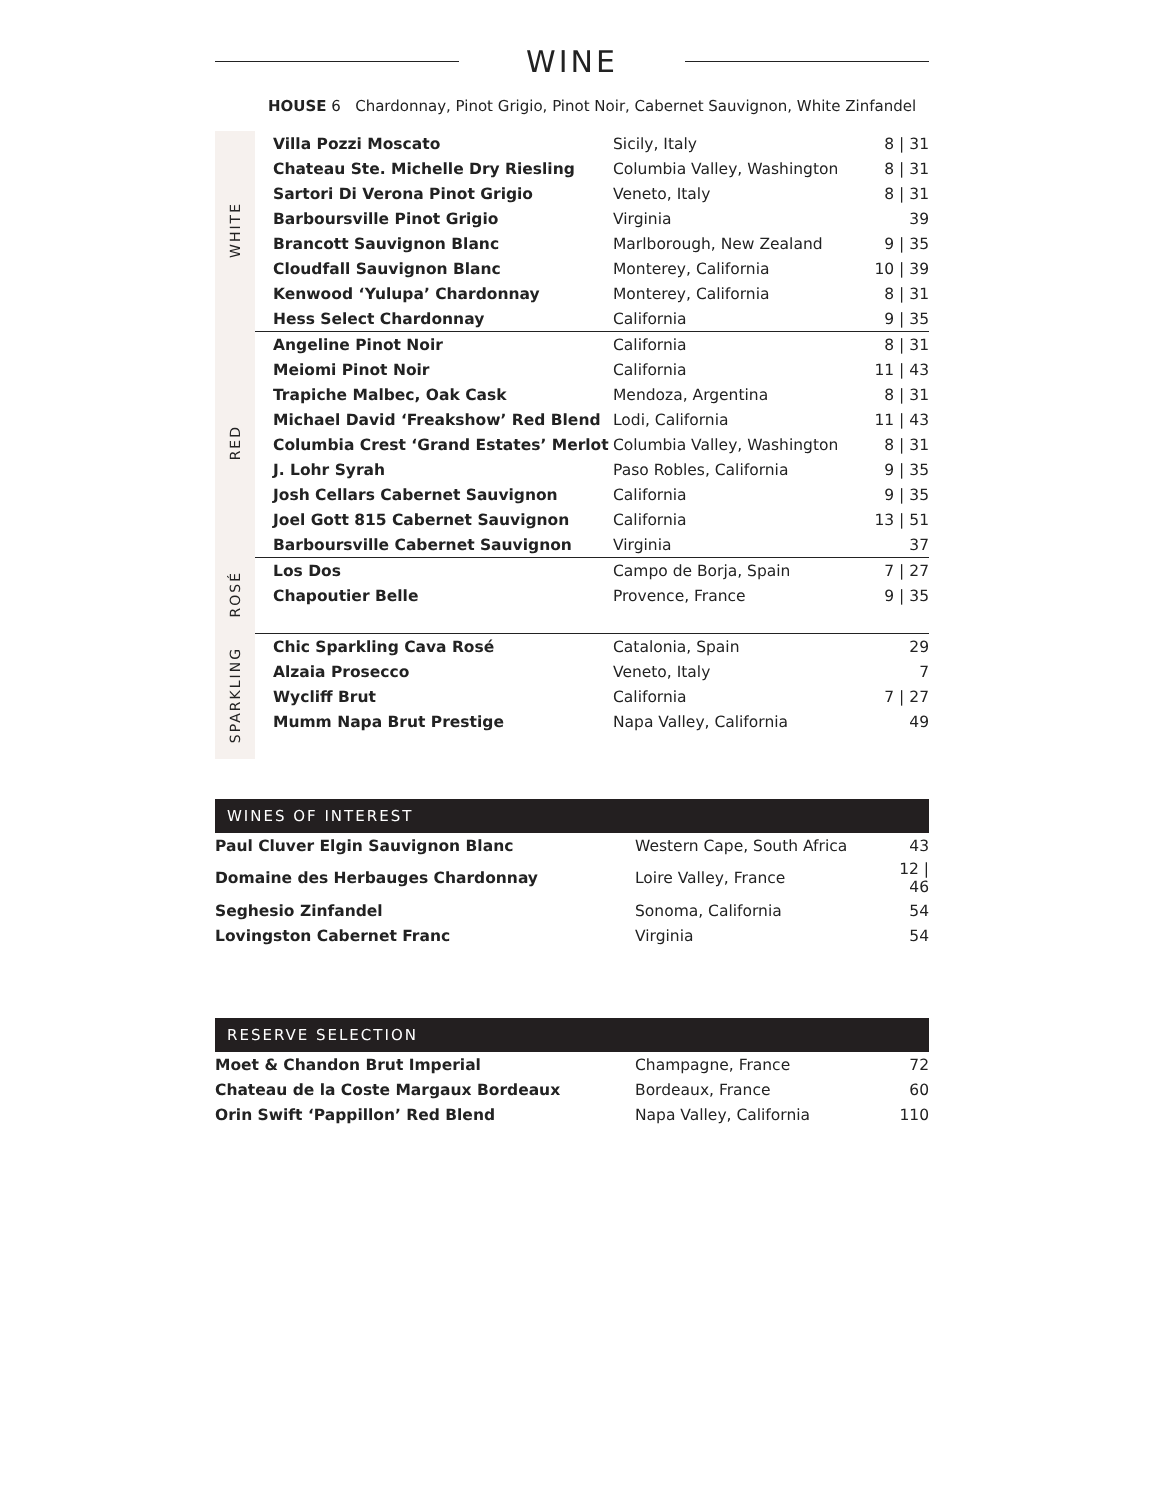WINE
HOUSE 6 Chardonnay, Pinot Grigio, Pinot Noir, Cabernet Sauvignon, White Zinfandel
| WHITE | Villa Pozzi Moscato | Sicily, Italy | 8 / 31 |
| | Chateau Ste. Michelle Dry Riesling | Columbia Valley, Washington | 8 / 31 |
| | Sartori Di Verona Pinot Grigio | Veneto, Italy | 8 / 31 |
| | Barboursville Pinot Grigio | Virginia | 39 |
| | Brancott Sauvignon Blanc | Marlborough, New Zealand | 9 / 35 |
| | Cloudfall Sauvignon Blanc | Monterey, California | 10 / 39 |
| | Kenwood ‘Yulupa’ Chardonnay | Monterey, California | 8 / 31 |
| | Hess Select Chardonnay | California | 9 / 35 |
| RED | Angeline Pinot Noir | California | 8 / 31 |
| | Meiomi Pinot Noir | California | 11 / 43 |
| | Trapiche Malbec, Oak Cask | Mendoza, Argentina | 8 / 31 |
| | Michael David ‘Freakshow’ Red Blend | Lodi, California | 11 / 43 |
| | Columbia Crest ‘Grand Estates’ Merlot | Columbia Valley, Washington | 8 / 31 |
| | J. Lohr Syrah | Paso Robles, California | 9 / 35 |
| | Josh Cellars Cabernet Sauvignon | California | 9 / 35 |
| | Joel Gott 815 Cabernet Sauvignon | California | 13 / 51 |
| | Barboursville Cabernet Sauvignon | Virginia | 37 |
| ROSÉ | Los Dos | Campo de Borja, Spain | 7 / 27 |
| | Chapoutier Belle | Provence, France | 9 / 35 |
| SPARKLING | Chic Sparkling Cava Rosé | Catalonia, Spain | 29 |
| | Alzaia Prosecco | Veneto, Italy | 7 |
| | Wycliff Brut | California | 7 / 27 |
| | Mumm Napa Brut Prestige | Napa Valley, California | 49 |
WINES OF INTEREST
| Paul Cluver Elgin Sauvignon Blanc | Western Cape, South Africa | 43 |
| Domaine des Herbauges Chardonnay | Loire Valley, France | 12 / 46 |
| Seghesio Zinfandel | Sonoma, California | 54 |
| Lovingston Cabernet Franc | Virginia | 54 |
RESERVE SELECTION
| Moet & Chandon Brut Imperial | Champagne, France | 72 |
| Chateau de la Coste Margaux Bordeaux | Bordeaux, France | 60 |
| Orin Swift ‘Pappillon’ Red Blend | Napa Valley, California | 110 |